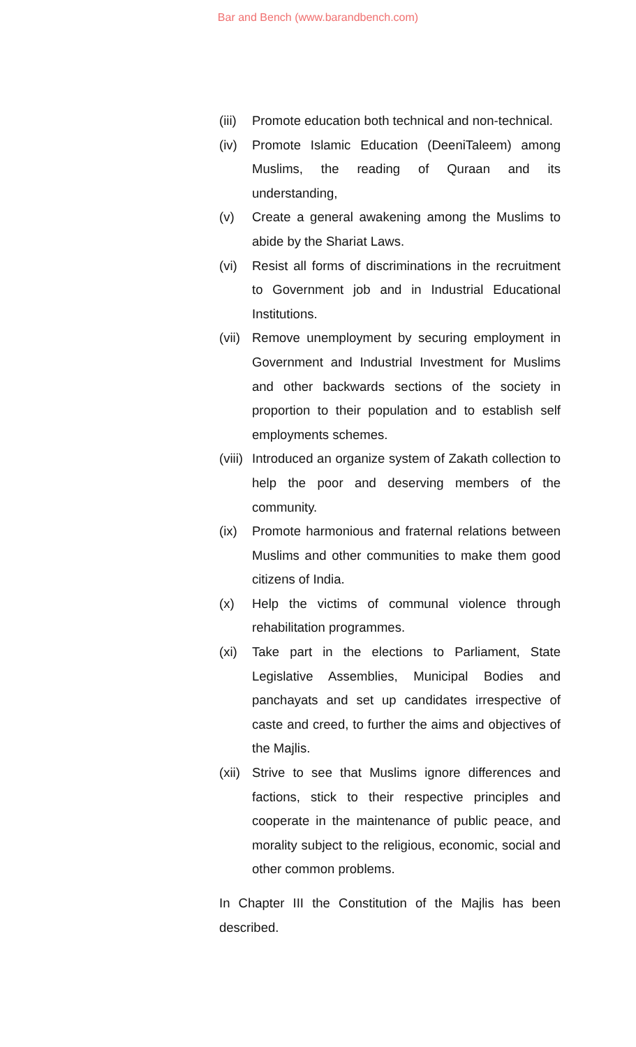Bar and Bench (www.barandbench.com)
(iii) Promote education both technical and non-technical.
(iv) Promote Islamic Education (DeeniTaleem) among Muslims, the reading of Quraan and its understanding,
(v) Create a general awakening among the Muslims to abide by the Shariat Laws.
(vi) Resist all forms of discriminations in the recruitment to Government job and in Industrial Educational Institutions.
(vii) Remove unemployment by securing employment in Government and Industrial Investment for Muslims and other backwards sections of the society in proportion to their population and to establish self employments schemes.
(viii) Introduced an organize system of Zakath collection to help the poor and deserving members of the community.
(ix) Promote harmonious and fraternal relations between Muslims and other communities to make them good citizens of India.
(x) Help the victims of communal violence through rehabilitation programmes.
(xi) Take part in the elections to Parliament, State Legislative Assemblies, Municipal Bodies and panchayats and set up candidates irrespective of caste and creed, to further the aims and objectives of the Majlis.
(xii) Strive to see that Muslims ignore differences and factions, stick to their respective principles and cooperate in the maintenance of public peace, and morality subject to the religious, economic, social and other common problems.
In Chapter III the Constitution of the Majlis has been described.